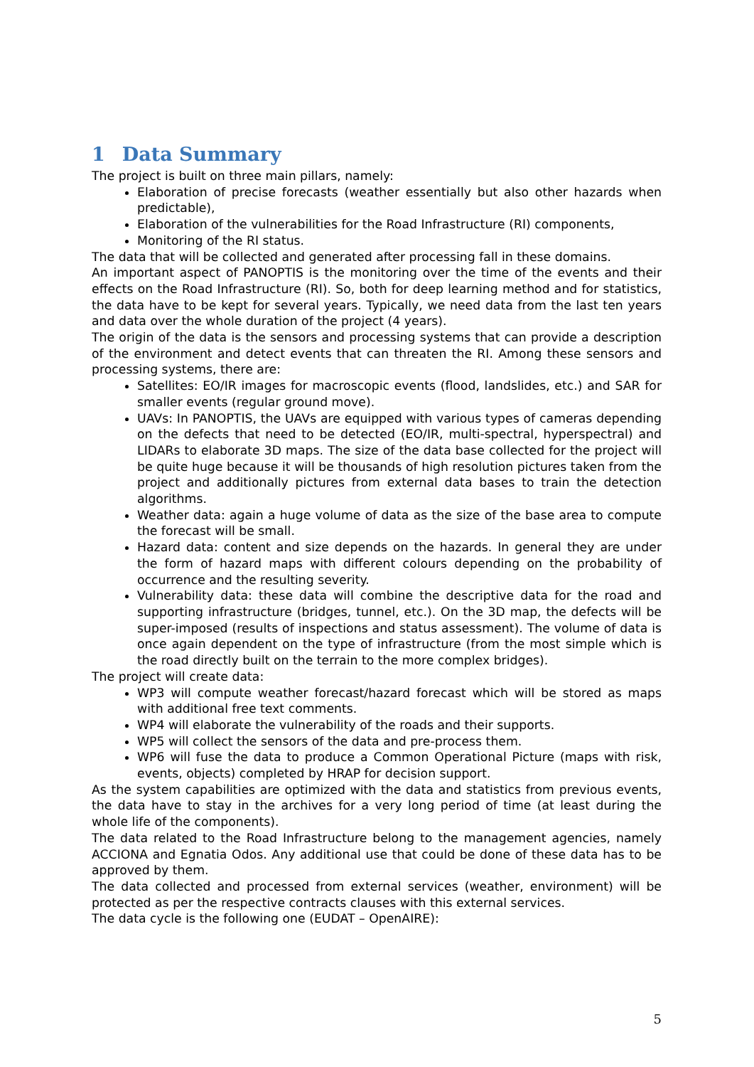1 Data Summary
The project is built on three main pillars, namely:
Elaboration of precise forecasts (weather essentially but also other hazards when predictable),
Elaboration of the vulnerabilities for the Road Infrastructure (RI) components,
Monitoring of the RI status.
The data that will be collected and generated after processing fall in these domains.
An important aspect of PANOPTIS is the monitoring over the time of the events and their effects on the Road Infrastructure (RI). So, both for deep learning method and for statistics, the data have to be kept for several years. Typically, we need data from the last ten years and data over the whole duration of the project (4 years).
The origin of the data is the sensors and processing systems that can provide a description of the environment and detect events that can threaten the RI. Among these sensors and processing systems, there are:
Satellites: EO/IR images for macroscopic events (flood, landslides, etc.) and SAR for smaller events (regular ground move).
UAVs: In PANOPTIS, the UAVs are equipped with various types of cameras depending on the defects that need to be detected (EO/IR, multi-spectral, hyperspectral) and LIDARs to elaborate 3D maps. The size of the data base collected for the project will be quite huge because it will be thousands of high resolution pictures taken from the project and additionally pictures from external data bases to train the detection algorithms.
Weather data: again a huge volume of data as the size of the base area to compute the forecast will be small.
Hazard data: content and size depends on the hazards. In general they are under the form of hazard maps with different colours depending on the probability of occurrence and the resulting severity.
Vulnerability data: these data will combine the descriptive data for the road and supporting infrastructure (bridges, tunnel, etc.). On the 3D map, the defects will be super-imposed (results of inspections and status assessment). The volume of data is once again dependent on the type of infrastructure (from the most simple which is the road directly built on the terrain to the more complex bridges).
The project will create data:
WP3 will compute weather forecast/hazard forecast which will be stored as maps with additional free text comments.
WP4 will elaborate the vulnerability of the roads and their supports.
WP5 will collect the sensors of the data and pre-process them.
WP6 will fuse the data to produce a Common Operational Picture (maps with risk, events, objects) completed by HRAP for decision support.
As the system capabilities are optimized with the data and statistics from previous events, the data have to stay in the archives for a very long period of time (at least during the whole life of the components).
The data related to the Road Infrastructure belong to the management agencies, namely ACCIONA and Egnatia Odos. Any additional use that could be done of these data has to be approved by them.
The data collected and processed from external services (weather, environment) will be protected as per the respective contracts clauses with this external services.
The data cycle is the following one (EUDAT – OpenAIRE):
5